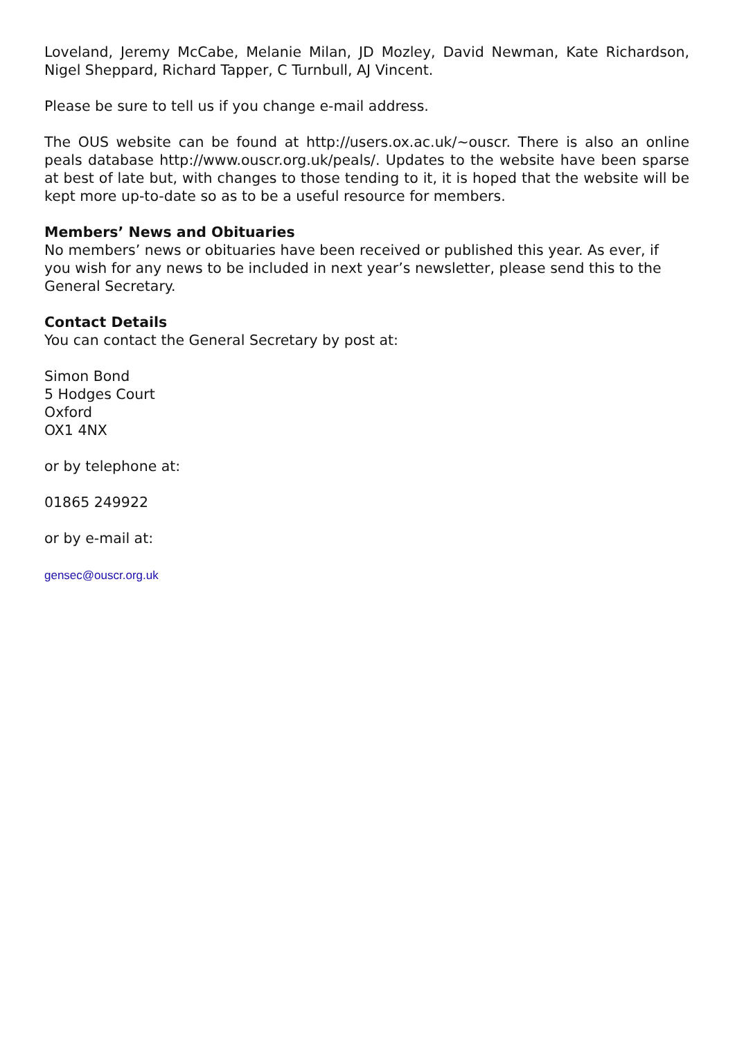Loveland, Jeremy McCabe, Melanie Milan, JD Mozley, David Newman, Kate Richardson, Nigel Sheppard, Richard Tapper, C Turnbull, AJ Vincent.
Please be sure to tell us if you change e-mail address.
The OUS website can be found at http://users.ox.ac.uk/~ouscr. There is also an online peals database http://www.ouscr.org.uk/peals/. Updates to the website have been sparse at best of late but, with changes to those tending to it, it is hoped that the website will be kept more up-to-date so as to be a useful resource for members.
Members’ News and Obituaries
No members’ news or obituaries have been received or published this year. As ever, if you wish for any news to be included in next year’s newsletter, please send this to the General Secretary.
Contact Details
You can contact the General Secretary by post at:
Simon Bond
5 Hodges Court
Oxford
OX1 4NX
or by telephone at:
01865 249922
or by e-mail at:
gensec@ouscr.org.uk